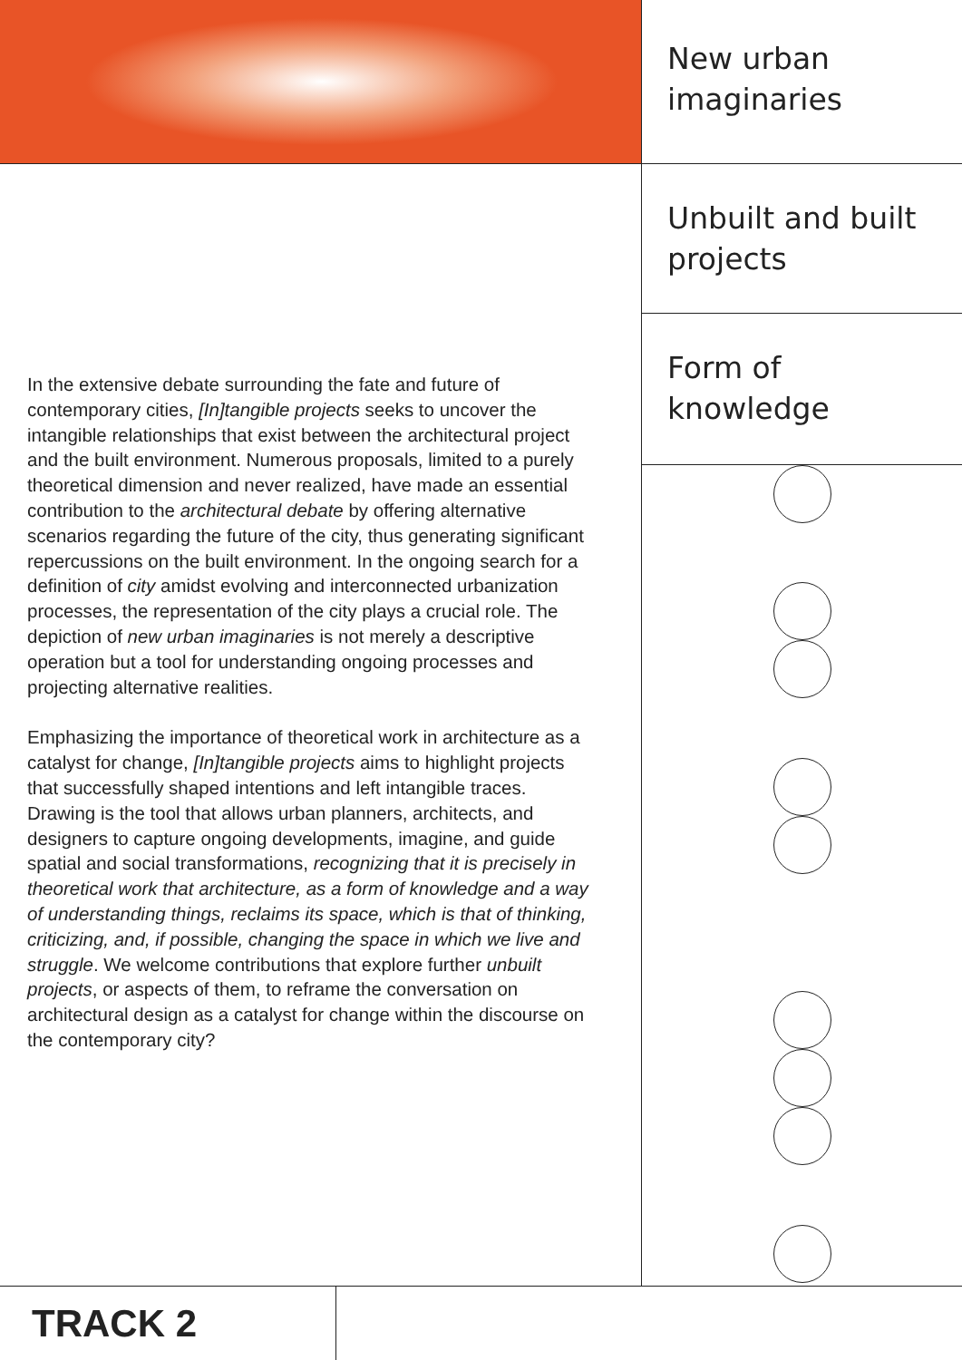New urban
imaginaries
Unbuilt and built
projects
Form of
knowledge
In the extensive debate surrounding the fate and future of contemporary cities, [In]tangible projects seeks to uncover the intangible relationships that exist between the architectural project and the built environment. Numerous proposals, limited to a purely theoretical dimension and never realized, have made an essential contribution to the architectural debate by offering alternative scenarios regarding the future of the city, thus generating significant repercussions on the built environment. In the ongoing search for a definition of city amidst evolving and interconnected urbanization processes, the representation of the city plays a crucial role. The depiction of new urban imaginaries is not merely a descriptive operation but a tool for understanding ongoing processes and projecting alternative realities.
Emphasizing the importance of theoretical work in architecture as a catalyst for change, [In]tangible projects aims to highlight projects that successfully shaped intentions and left intangible traces. Drawing is the tool that allows urban planners, architects, and designers to capture ongoing developments, imagine, and guide spatial and social transformations, recognizing that it is precisely in theoretical work that architecture, as a form of knowledge and a way of understanding things, reclaims its space, which is that of thinking, criticizing, and, if possible, changing the space in which we live and struggle. We welcome contributions that explore further unbuilt projects, or aspects of them, to reframe the conversation on architectural design as a catalyst for change within the discourse on the contemporary city?
TRACK 2